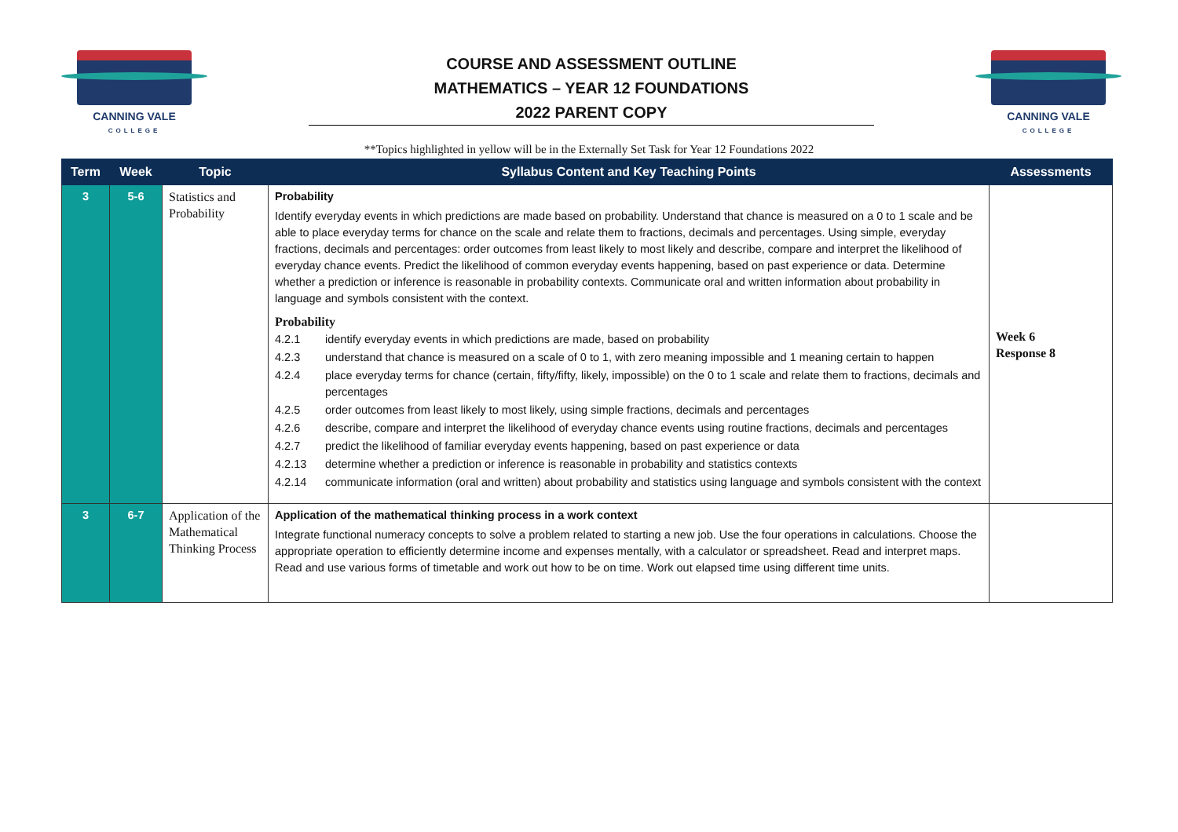CANNING VALE
COLLEGE
COURSE AND ASSESSMENT OUTLINE
MATHEMATICS – YEAR 12 FOUNDATIONS
2022 PARENT COPY
CANNING VALE
COLLEGE
**Topics highlighted in yellow will be in the Externally Set Task for Year 12 Foundations 2022
| Term | Week | Topic | Syllabus Content and Key Teaching Points | Assessments |
| --- | --- | --- | --- | --- |
| 3 | 5-6 | Statistics and Probability | Probability Identify everyday events in which predictions are made based on probability. Understand that chance is measured on a 0 to 1 scale and be able to place everyday terms for chance on the scale and relate them to fractions, decimals and percentages. Using simple, everyday fractions, decimals and percentages: order outcomes from least likely to most likely and describe, compare and interpret the likelihood of everyday chance events. Predict the likelihood of common everyday events happening, based on past experience or data. Determine whether a prediction or inference is reasonable in probability contexts. Communicate oral and written information about probability in language and symbols consistent with the context. Probability 4.2.1 identify everyday events in which predictions are made, based on probability 4.2.3 understand that chance is measured on a scale of 0 to 1, with zero meaning impossible and 1 meaning certain to happen 4.2.4 place everyday terms for chance (certain, fifty/fifty, likely, impossible) on the 0 to 1 scale and relate them to fractions, decimals and percentages 4.2.5 order outcomes from least likely to most likely, using simple fractions, decimals and percentages 4.2.6 describe, compare and interpret the likelihood of everyday chance events using routine fractions, decimals and percentages 4.2.7 predict the likelihood of familiar everyday events happening, based on past experience or data 4.2.13 determine whether a prediction or inference is reasonable in probability and statistics contexts 4.2.14 communicate information (oral and written) about probability and statistics using language and symbols consistent with the context | Week 6 Response 8 |
| 3 | 6-7 | Application of the Mathematical Thinking Process | Application of the mathematical thinking process in a work context Integrate functional numeracy concepts to solve a problem related to starting a new job. Use the four operations in calculations. Choose the appropriate operation to efficiently determine income and expenses mentally, with a calculator or spreadsheet. Read and interpret maps. Read and use various forms of timetable and work out how to be on time. Work out elapsed time using different time units. | |